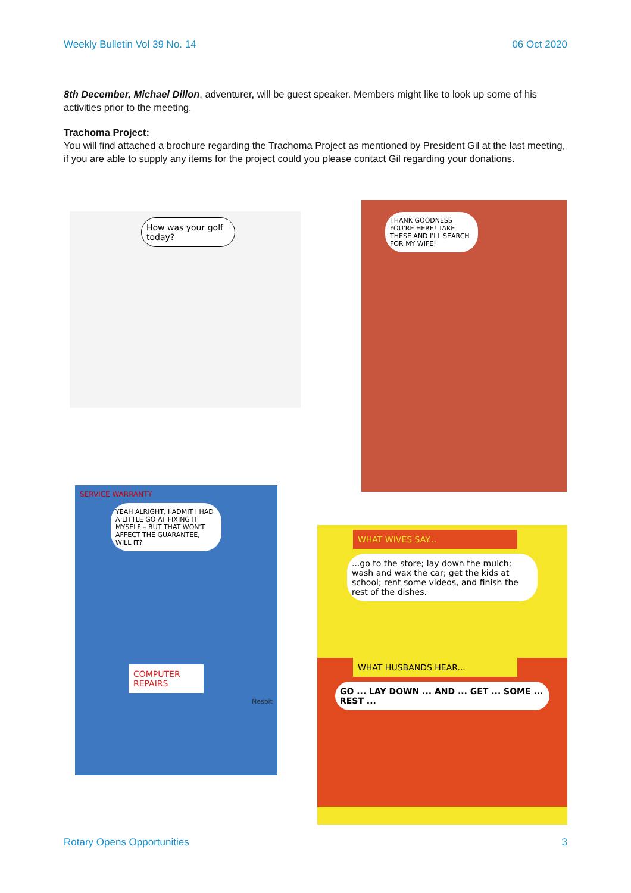Weekly Bulletin Vol 39 No. 14 06 Oct 2020
8th December, Michael Dillon, adventurer, will be guest speaker. Members might like to look up some of his activities prior to the meeting.
Trachoma Project:
You will find attached a brochure regarding the Trachoma Project as mentioned by President Gil at the last meeting, if you are able to supply any items for the project could you please contact Gil regarding your donations.
How was your golf today?
THANK GOODNESS YOU'RE HERE! TAKE THESE AND I'LL SEARCH FOR MY WIFE!
SERVICE WARRANTY
YEAH ALRIGHT, I ADMIT I HAD A LITTLE GO AT FIXING IT MYSELF – BUT THAT WON'T AFFECT THE GUARANTEE, WILL IT?
COMPUTER REPAIRS
Nesbit
WHAT WIVES SAY...
...go to the store; lay down the mulch; wash and wax the car; get the kids at school; rent some videos, and finish the rest of the dishes.
WHAT HUSBANDS HEAR...
GO ... LAY DOWN ... AND ... GET ... SOME ... REST ...
Rotary Opens Opportunities 3